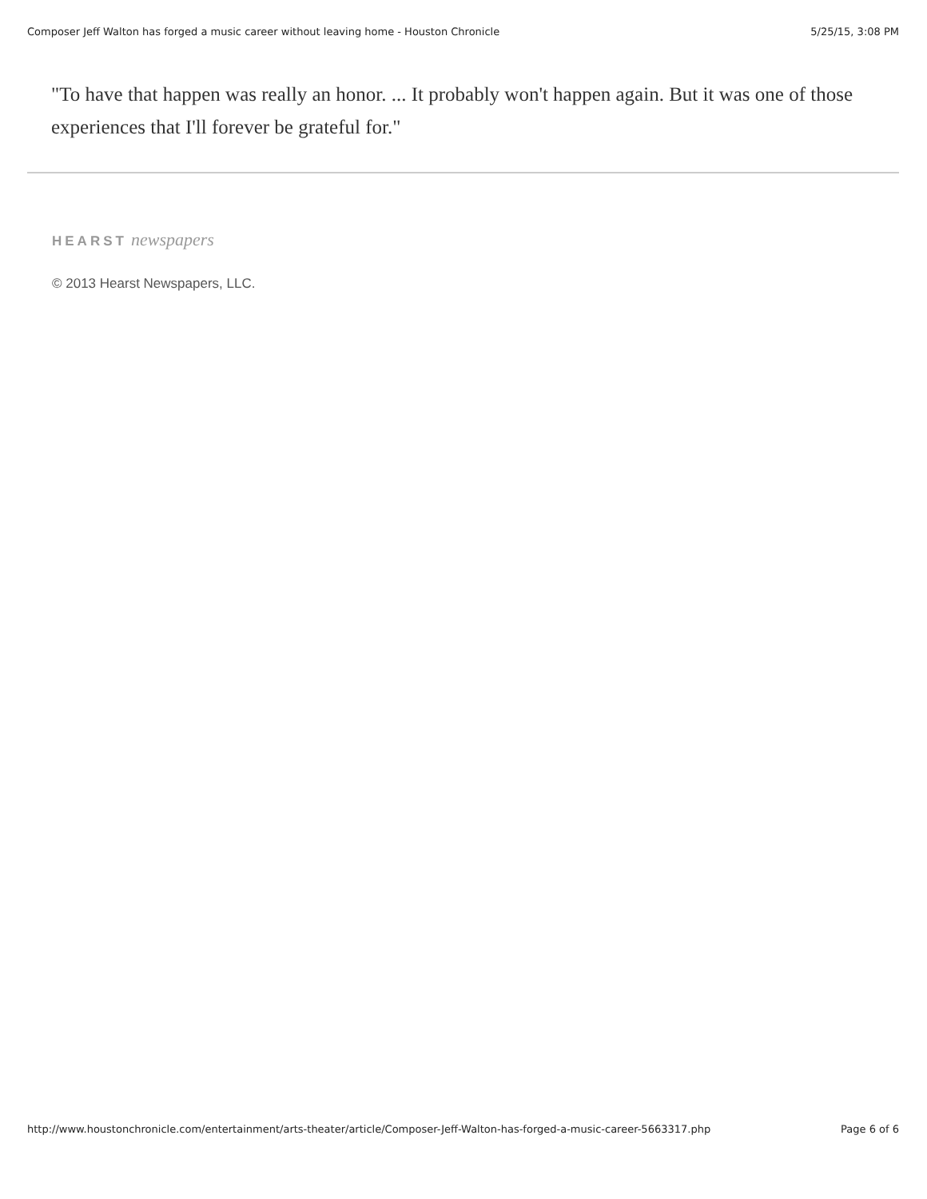Composer Jeff Walton has forged a music career without leaving home - Houston Chronicle 5/25/15, 3:08 PM
"To have that happen was really an honor. ... It probably won't happen again. But it was one of those experiences that I'll forever be grateful for."
HEARST newspapers
© 2013 Hearst Newspapers, LLC.
http://www.houstonchronicle.com/entertainment/arts-theater/article/Composer-Jeff-Walton-has-forged-a-music-career-5663317.php Page 6 of 6